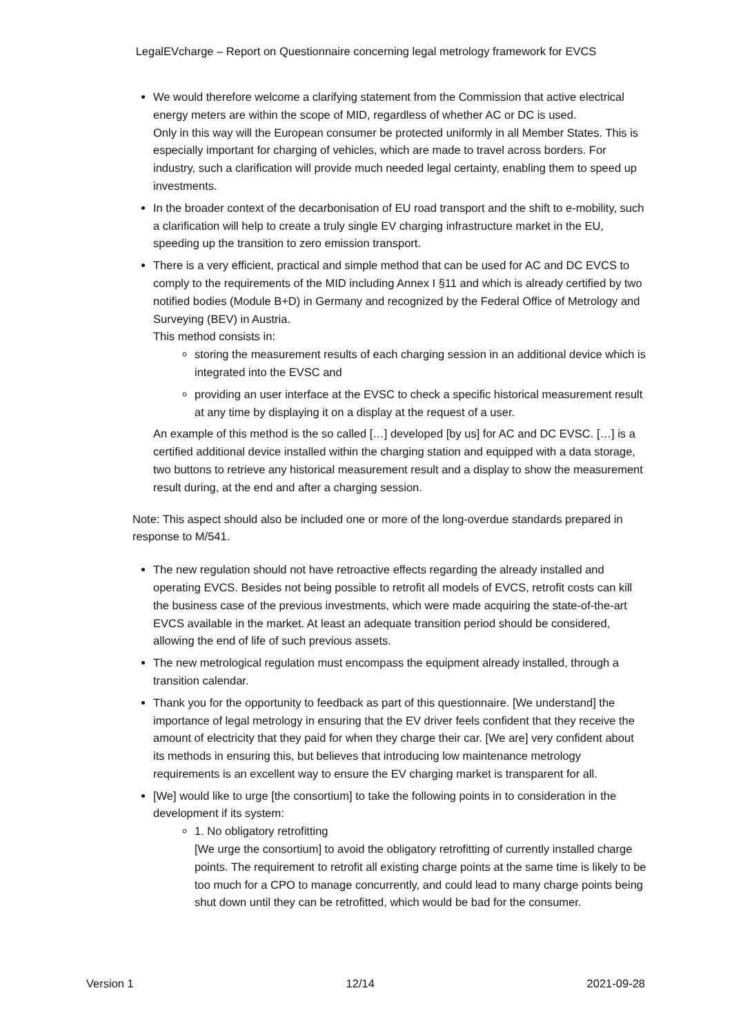LegalEVcharge – Report on Questionnaire concerning legal metrology framework for EVCS
We would therefore welcome a clarifying statement from the Commission that active electrical energy meters are within the scope of MID, regardless of whether AC or DC is used.
Only in this way will the European consumer be protected uniformly in all Member States. This is especially important for charging of vehicles, which are made to travel across borders. For industry, such a clarification will provide much needed legal certainty, enabling them to speed up investments.
In the broader context of the decarbonisation of EU road transport and the shift to e-mobility, such a clarification will help to create a truly single EV charging infrastructure market in the EU, speeding up the transition to zero emission transport.
There is a very efficient, practical and simple method that can be used for AC and DC EVCS to comply to the requirements of the MID including Annex I §11 and which is already certified by two notified bodies (Module B+D) in Germany and recognized by the Federal Office of Metrology and Surveying (BEV) in Austria.
This method consists in:
storing the measurement results of each charging session in an additional device which is integrated into the EVSC and
providing an user interface at the EVSC to check a specific historical measurement result at any time by displaying it on a display at the request of a user.
An example of this method is the so called […] developed [by us] for AC and DC EVSC. […] is a certified additional device installed within the charging station and equipped with a data storage, two buttons to retrieve any historical measurement result and a display to show the measurement result during, at the end and after a charging session.
Note: This aspect should also be included one or more of the long-overdue standards prepared in response to M/541.
The new regulation should not have retroactive effects regarding the already installed and operating EVCS. Besides not being possible to retrofit all models of EVCS, retrofit costs can kill the business case of the previous investments, which were made acquiring the state-of-the-art EVCS available in the market. At least an adequate transition period should be considered, allowing the end of life of such previous assets.
The new metrological regulation must encompass the equipment already installed, through a transition calendar.
Thank you for the opportunity to feedback as part of this questionnaire. [We understand] the importance of legal metrology in ensuring that the EV driver feels confident that they receive the amount of electricity that they paid for when they charge their car. [We are] very confident about its methods in ensuring this, but believes that introducing low maintenance metrology requirements is an excellent way to ensure the EV charging market is transparent for all.
[We] would like to urge [the consortium] to take the following points in to consideration in the development if its system:
1. No obligatory retrofitting
[We urge the consortium] to avoid the obligatory retrofitting of currently installed charge points. The requirement to retrofit all existing charge points at the same time is likely to be too much for a CPO to manage concurrently, and could lead to many charge points being shut down until they can be retrofitted, which would be bad for the consumer.
Version 1 12/14 2021-09-28